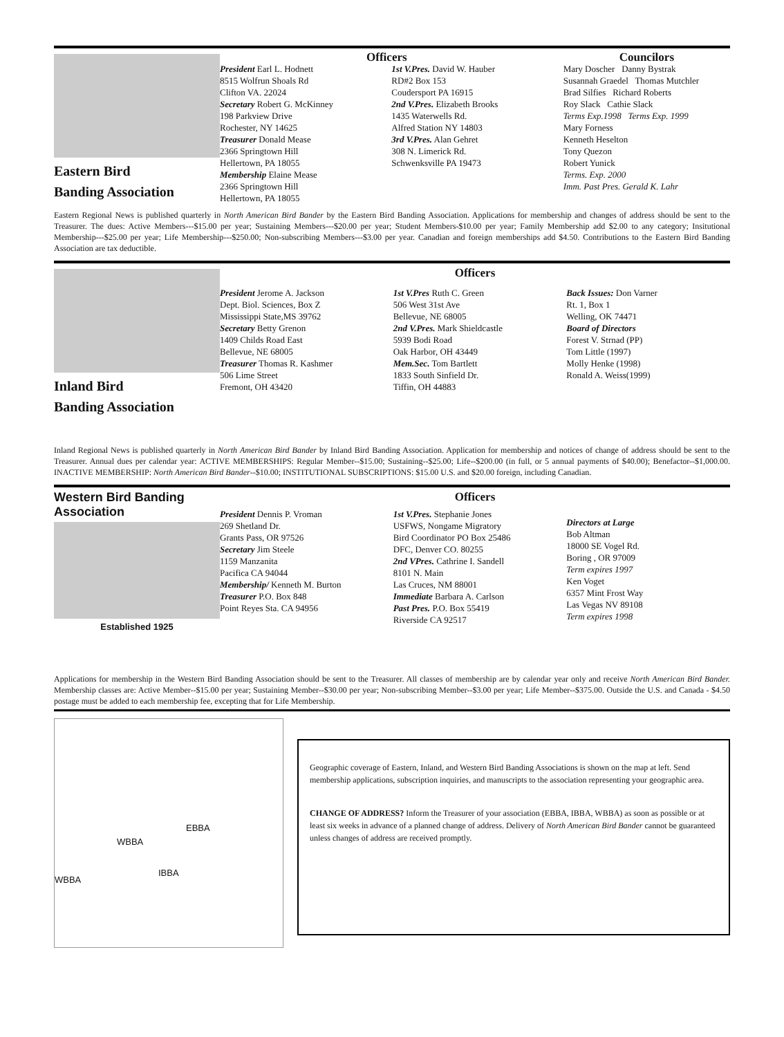Eastern Bird
Banding Association
Officers
President Earl L. Hodnett
8515 Wolfrun Shoals Rd
Clifton VA. 22024
Secretary Robert G. McKinney
198 Parkview Drive
Rochester, NY 14625
Treasurer Donald Mease
2366 Springtown Hill
Hellertown, PA 18055
Membership Elaine Mease
2366 Springtown Hill
Hellertown, PA 18055
1st V.Pres. David W. Hauber
RD#2 Box 153
Coudersport PA 16915
2nd V.Pres. Elizabeth Brooks
1435 Waterwells Rd.
Alfred Station NY 14803
3rd V.Pres. Alan Gehret
308 N. Limerick Rd.
Schwenksville PA 19473
Councilors
Mary Doscher Danny Bystrak
Susannah Graedel Thomas Mutchler
Brad Silfies Richard Roberts
Roy Slack Cathie Slack
Terms Exp.1998 Terms Exp. 1999
Mary Forness
Kenneth Heselton
Tony Quezon
Robert Yunick
Terms. Exp. 2000
Imm. Past Pres. Gerald K. Lahr
Eastern Regional News is published quarterly in North American Bird Bander by the Eastern Bird Banding Association. Applications for membership and changes of address should be sent to the Treasurer. The dues: Active Members---$15.00 per year; Sustaining Members---$20.00 per year; Student Members-$10.00 per year; Family Membership add $2.00 to any category; Insitutional Membership---$25.00 per year; Life Membership---$250.00; Non-subscribing Members---$3.00 per year. Canadian and foreign memberships add $4.50. Contributions to the Eastern Bird Banding Association are tax deductible.
Inland Bird
Banding Association
Officers
President Jerome A. Jackson
Dept. Biol. Sciences, Box Z
Mississippi State,MS 39762
Secretary Betty Grenon
1409 Childs Road East
Bellevue, NE 68005
Treasurer Thomas R. Kashmer
506 Lime Street
Fremont, OH 43420
1st V.Pres Ruth C. Green
506 West 31st Ave
Bellevue, NE 68005
2nd V.Pres. Mark Shieldcastle
5939 Bodi Road
Oak Harbor, OH 43449
Mem.Sec. Tom Bartlett
1833 South Sinfield Dr.
Tiffin, OH 44883
Back Issues: Don Varner
Rt. 1, Box 1
Welling, OK 74471
Board of Directors
Forest V. Strnad (PP)
Tom Little (1997)
Molly Henke (1998)
Ronald A. Weiss(1999)
Inland Regional News is published quarterly in North American Bird Bander by Inland Bird Banding Association. Application for membership and notices of change of address should be sent to the Treasurer. Annual dues per calendar year: ACTIVE MEMBERSHIPS: Regular Member--$15.00; Sustaining--$25.00; Life--$200.00 (in full, or 5 annual payments of $40.00); Benefactor--$1,000.00. INACTIVE MEMBERSHIP: North American Bird Bander--$10.00; INSTITUTIONAL SUBSCRIPTIONS: $15.00 U.S. and $20.00 foreign, including Canadian.
Western Bird Banding Association
Established 1925
Officers
President Dennis P. Vroman
269 Shetland Dr.
Grants Pass, OR 97526
Secretary Jim Steele
1159 Manzanita
Pacifica CA 94044
Membership/ Kenneth M. Burton
Treasurer P.O. Box 848
Point Reyes Sta. CA 94956
1st V.Pres. Stephanie Jones
USFWS, Nongame Migratory
Bird Coordinator PO Box 25486
DFC, Denver CO. 80255
2nd VPres. Cathrine I. Sandell
8101 N. Main
Las Cruces, NM 88001
Immediate Barbara A. Carlson
Past Pres. P.O. Box 55419
Riverside CA 92517
Directors at Large
Bob Altman
18000 SE Vogel Rd.
Boring , OR 97009
Term expires 1997
Ken Voget
6357 Mint Frost Way
Las Vegas NV 89108
Term expires 1998
Applications for membership in the Western Bird Banding Association should be sent to the Treasurer. All classes of membership are by calendar year only and receive North American Bird Bander. Membership classes are: Active Member--$15.00 per year; Sustaining Member--$30.00 per year; Non-subscribing Member--$3.00 per year; Life Member--$375.00. Outside the U.S. and Canada - $4.50 postage must be added to each membership fee, excepting that for Life Membership.
EBBA
WBBA
IBBA
WBBA
Geographic coverage of Eastern, Inland, and Western Bird Banding Associations is shown on the map at left. Send membership applications, subscription inquiries, and manuscripts to the association representing your geographic area.
CHANGE OF ADDRESS? Inform the Treasurer of your association (EBBA, IBBA, WBBA) as soon as possible or at least six weeks in advance of a planned change of address. Delivery of North American Bird Bander cannot be guaranteed unless changes of address are received promptly.